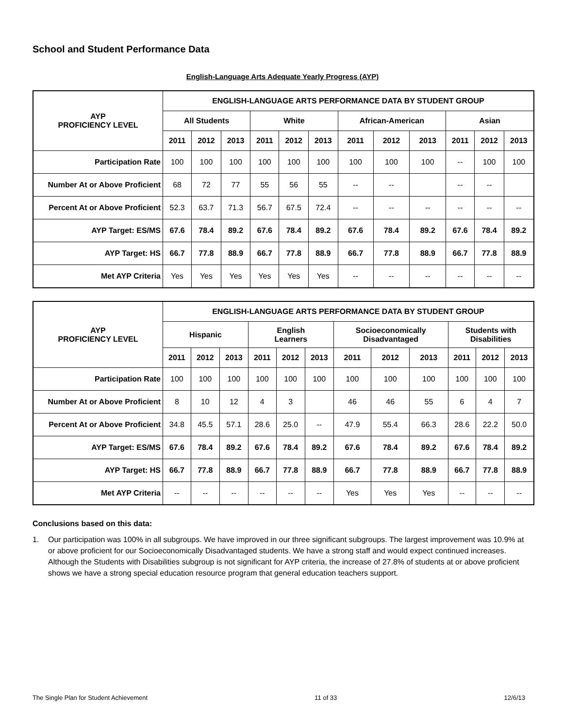School and Student Performance Data
English-Language Arts Adequate Yearly Progress (AYP)
| AYP PROFICIENCY LEVEL | ENGLISH-LANGUAGE ARTS PERFORMANCE DATA BY STUDENT GROUP | | | | | | | | | | | |
| --- | --- | --- | --- | --- | --- | --- | --- | --- | --- | --- | --- | --- |
| | All Students | | | White | | | African-American | | | Asian | | |
| | 2011 | 2012 | 2013 | 2011 | 2012 | 2013 | 2011 | 2012 | 2013 | 2011 | 2012 | 2013 |
| Participation Rate | 100 | 100 | 100 | 100 | 100 | 100 | 100 | 100 | 100 | -- | 100 | 100 |
| Number At or Above Proficient | 68 | 72 | 77 | 55 | 56 | 55 | -- | -- | | -- | -- | |
| Percent At or Above Proficient | 52.3 | 63.7 | 71.3 | 56.7 | 67.5 | 72.4 | -- | -- | -- | -- | -- | -- |
| AYP Target: ES/MS | 67.6 | 78.4 | 89.2 | 67.6 | 78.4 | 89.2 | 67.6 | 78.4 | 89.2 | 67.6 | 78.4 | 89.2 |
| AYP Target: HS | 66.7 | 77.8 | 88.9 | 66.7 | 77.8 | 88.9 | 66.7 | 77.8 | 88.9 | 66.7 | 77.8 | 88.9 |
| Met AYP Criteria | Yes | Yes | Yes | Yes | Yes | Yes | -- | -- | -- | -- | -- | -- |
| AYP PROFICIENCY LEVEL | ENGLISH-LANGUAGE ARTS PERFORMANCE DATA BY STUDENT GROUP | | | | | | | | | | | |
| --- | --- | --- | --- | --- | --- | --- | --- | --- | --- | --- | --- | --- |
| | Hispanic | | | English Learners | | | Socioeconomically Disadvantaged | | | Students with Disabilities | | |
| | 2011 | 2012 | 2013 | 2011 | 2012 | 2013 | 2011 | 2012 | 2013 | 2011 | 2012 | 2013 |
| Participation Rate | 100 | 100 | 100 | 100 | 100 | 100 | 100 | 100 | 100 | 100 | 100 | 100 |
| Number At or Above Proficient | 8 | 10 | 12 | 4 | 3 | | 46 | 46 | 55 | 6 | 4 | 7 |
| Percent At or Above Proficient | 34.8 | 45.5 | 57.1 | 28.6 | 25.0 | -- | 47.9 | 55.4 | 66.3 | 28.6 | 22.2 | 50.0 |
| AYP Target: ES/MS | 67.6 | 78.4 | 89.2 | 67.6 | 78.4 | 89.2 | 67.6 | 78.4 | 89.2 | 67.6 | 78.4 | 89.2 |
| AYP Target: HS | 66.7 | 77.8 | 88.9 | 66.7 | 77.8 | 88.9 | 66.7 | 77.8 | 88.9 | 66.7 | 77.8 | 88.9 |
| Met AYP Criteria | -- | -- | -- | -- | -- | -- | Yes | Yes | Yes | -- | -- | -- |
Conclusions based on this data:
1. Our participation was 100% in all subgroups. We have improved in our three significant subgroups. The largest improvement was 10.9% at or above proficient for our Socioeconomically Disadvantaged students. We have a strong staff and would expect continued increases. Although the Students with Disabilities subgroup is not significant for AYP criteria, the increase of 27.8% of students at or above proficient shows we have a strong special education resource program that general education teachers support.
The Single Plan for Student Achievement 11 of 33 12/6/13